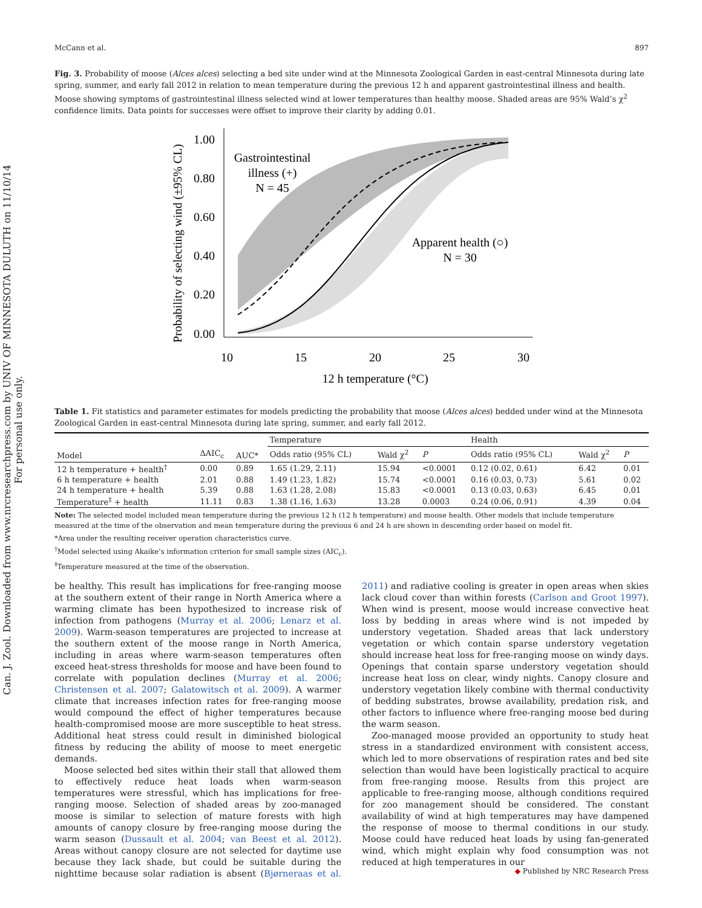Can. J. Zool. Downloaded from www.nrcresearchpress.com by UNIV OF MINNESOTA DULUTH on 11/10/14
For personal use only.
McCann et al. 897
Fig. 3. Probability of moose (Alces alces) selecting a bed site under wind at the Minnesota Zoological Garden in east-central Minnesota during late spring, summer, and early fall 2012 in relation to mean temperature during the previous 12 h and apparent gastrointestinal illness and health. Moose showing symptoms of gastrointestinal illness selected wind at lower temperatures than healthy moose. Shaded areas are 95% Wald’s χ<sup>2</sup> confidence limits. Data points for successes were offset to improve their clarity by adding 0.01.
Probability of selecting wind (±95% CL)
1.00
0.80
0.60
0.40
0.20
0.00
10
15
20
25
30
12 h temperature (°C)
Gastrointestinal
illness (+)
N = 45
Apparent health (○)
N = 30
Table 1. Fit statistics and parameter estimates for models predicting the probability that moose (Alces alces) bedded under wind at the Minnesota Zoological Garden in east-central Minnesota during late spring, summer, and early fall 2012.
| Model | ΔAIC<sub>c</sub> | AUC* | Temperature | | | Health | | |
| --- | --- | --- | --- | --- | --- | --- | --- | --- |
| | | | Odds ratio (95% CL) | Wald χ<sup>2</sup> | P | Odds ratio (95% CL) | Wald χ<sup>2</sup> | P |
| 12 h temperature + health<sup>†</sup> | 0.00 | 0.89 | 1.65 (1.29, 2.11) | 15.94 | <0.0001 | 0.12 (0.02, 0.61) | 6.42 | 0.01 |
| 6 h temperature + health | 2.01 | 0.88 | 1.49 (1.23, 1.82) | 15.74 | <0.0001 | 0.16 (0.03, 0.73) | 5.61 | 0.02 |
| 24 h temperature + health | 5.39 | 0.88 | 1.63 (1.28, 2.08) | 15.83 | <0.0001 | 0.13 (0.03, 0.63) | 6.45 | 0.01 |
| Temperature<sup>‡</sup> + health | 11.11 | 0.83 | 1.38 (1.16, 1.63) | 13.28 | 0.0003 | 0.24 (0.06, 0.91) | 4.39 | 0.04 |
Note: The selected model included mean temperature during the previous 12 h (12 h temperature) and moose health. Other models that include temperature measured at the time of the observation and mean temperature during the previous 6 and 24 h are shown in descending order based on model fit.
*Area under the resulting receiver operation characteristics curve.
<sup>†</sup> Model selected using Akaike’s information criterion for small sample sizes (AIC<sub>c</sub>).
<sup>‡</sup> Temperature measured at the time of the observation.
be healthy. This result has implications for free-ranging moose at the southern extent of their range in North America where a warming climate has been hypothesized to increase risk of infection from pathogens (Murray et al. 2006; Lenarz et al. 2009). Warm-season temperatures are projected to increase at the southern extent of the moose range in North America, including in areas where warm-season temperatures often exceed heat-stress thresholds for moose and have been found to correlate with population declines (Murray et al. 2006; Christensen et al. 2007; Galatowitsch et al. 2009). A warmer climate that increases infection rates for free-ranging moose would compound the effect of higher temperatures because health-compromised moose are more susceptible to heat stress. Additional heat stress could result in diminished biological fitness by reducing the ability of moose to meet energetic demands.
Moose selected bed sites within their stall that allowed them to effectively reduce heat loads when warm-season temperatures were stressful, which has implications for free-ranging moose. Selection of shaded areas by zoo-managed moose is similar to selection of mature forests with high amounts of canopy closure by free-ranging moose during the warm season (Dussault et al. 2004; van Beest et al. 2012). Areas without canopy closure are not selected for daytime use because they lack shade, but could be suitable during the nighttime because solar radiation is absent (Bjørneraas et al. 2011) and radiative cooling is greater in open areas when skies lack cloud cover than within forests (Carlson and Groot 1997). When wind is present, moose would increase convective heat loss by bedding in areas where wind is not impeded by understory vegetation. Shaded areas that lack understory vegetation or which contain sparse understory vegetation should increase heat loss for free-ranging moose on windy days. Openings that contain sparse understory vegetation should increase heat loss on clear, windy nights. Canopy closure and understory vegetation likely combine with thermal conductivity of bedding substrates, browse availability, predation risk, and other factors to influence where free-ranging moose bed during the warm season.
Zoo-managed moose provided an opportunity to study heat stress in a standardized environment with consistent access, which led to more observations of respiration rates and bed site selection than would have been logistically practical to acquire from free-ranging moose. Results from this project are applicable to free-ranging moose, although conditions required for zoo management should be considered. The constant availability of wind at high temperatures may have dampened the response of moose to thermal conditions in our study. Moose could have reduced heat loads by using fan-generated wind, which might explain why food consumption was not reduced at high temperatures in our
◆ Published by NRC Research Press